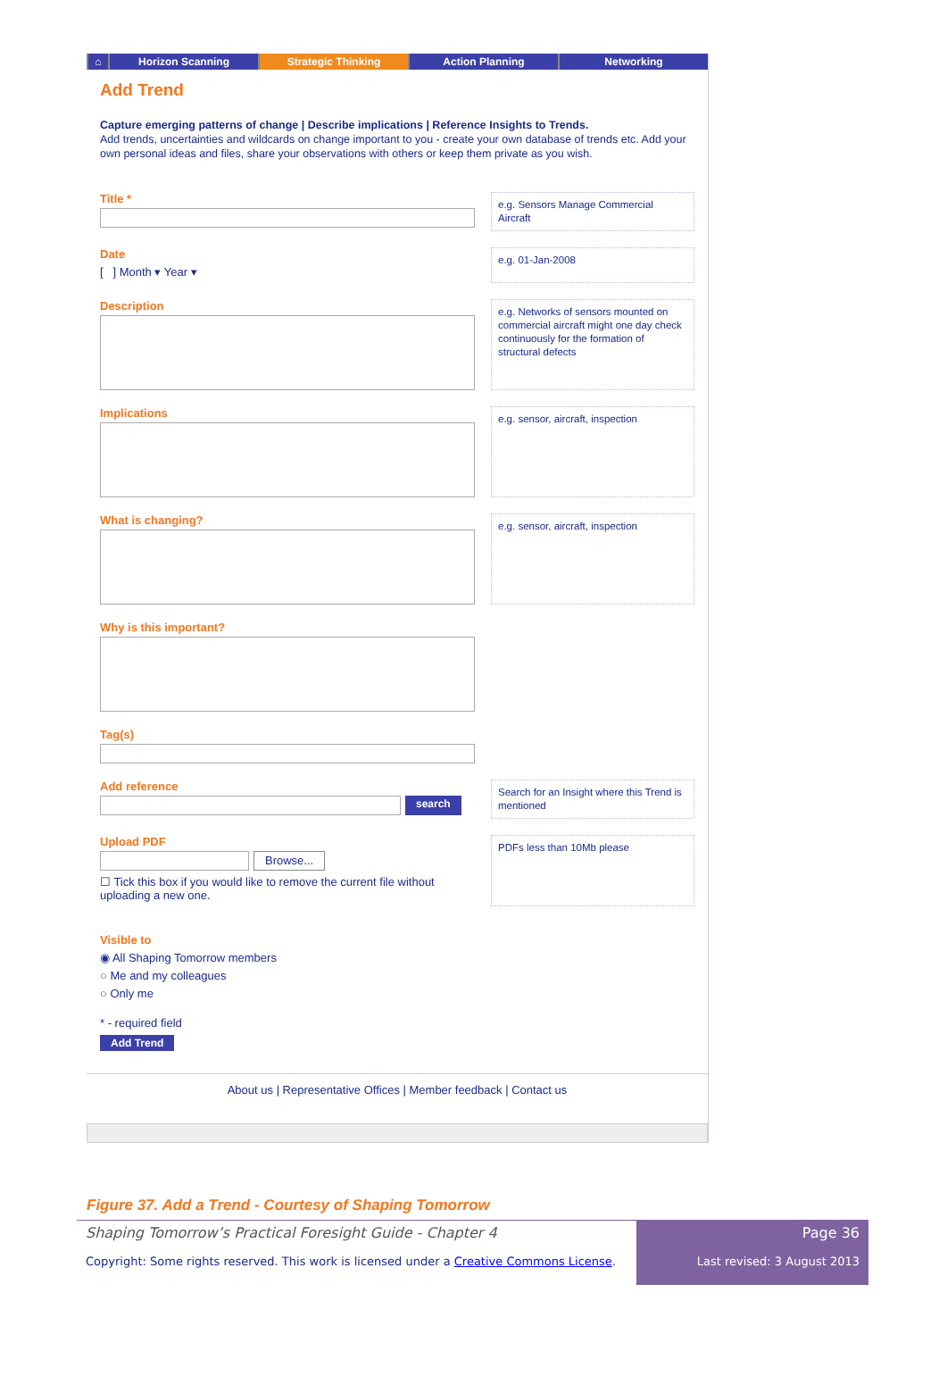⌂ Horizon Scanning Strategic Thinking Action Planning Networking
Add Trend
Capture emerging patterns of change | Describe implications | Reference Insights to Trends.
Add trends, uncertainties and wildcards on change important to you - create your own database of trends etc. Add your own personal ideas and files, share your observations with others or keep them private as you wish.
Title *
e.g. Sensors Manage Commercial Aircraft
Date
[ ] Month ▾ Year ▾
e.g. 01-Jan-2008
Description
e.g. Networks of sensors mounted on commercial aircraft might one day check continuously for the formation of structural defects
Implications
e.g. sensor, aircraft, inspection
What is changing?
e.g. sensor, aircraft, inspection
Why is this important?
Tag(s)
Add reference
search
Search for an Insight where this Trend is mentioned
Upload PDF
Browse...
☐ Tick this box if you would like to remove the current file without uploading a new one.
PDFs less than 10Mb please
Visible to
◉ All Shaping Tomorrow members
○ Me and my colleagues
○ Only me
* - required field
Add Trend
About us | Representative Offices | Member feedback | Contact us
Figure 37. Add a Trend - Courtesy of Shaping Tomorrow
Shaping Tomorrow’s Practical Foresight Guide - Chapter 4
Copyright: Some rights reserved. This work is licensed under a Creative Commons License.
Page 36
Last revised: 3 August 2013